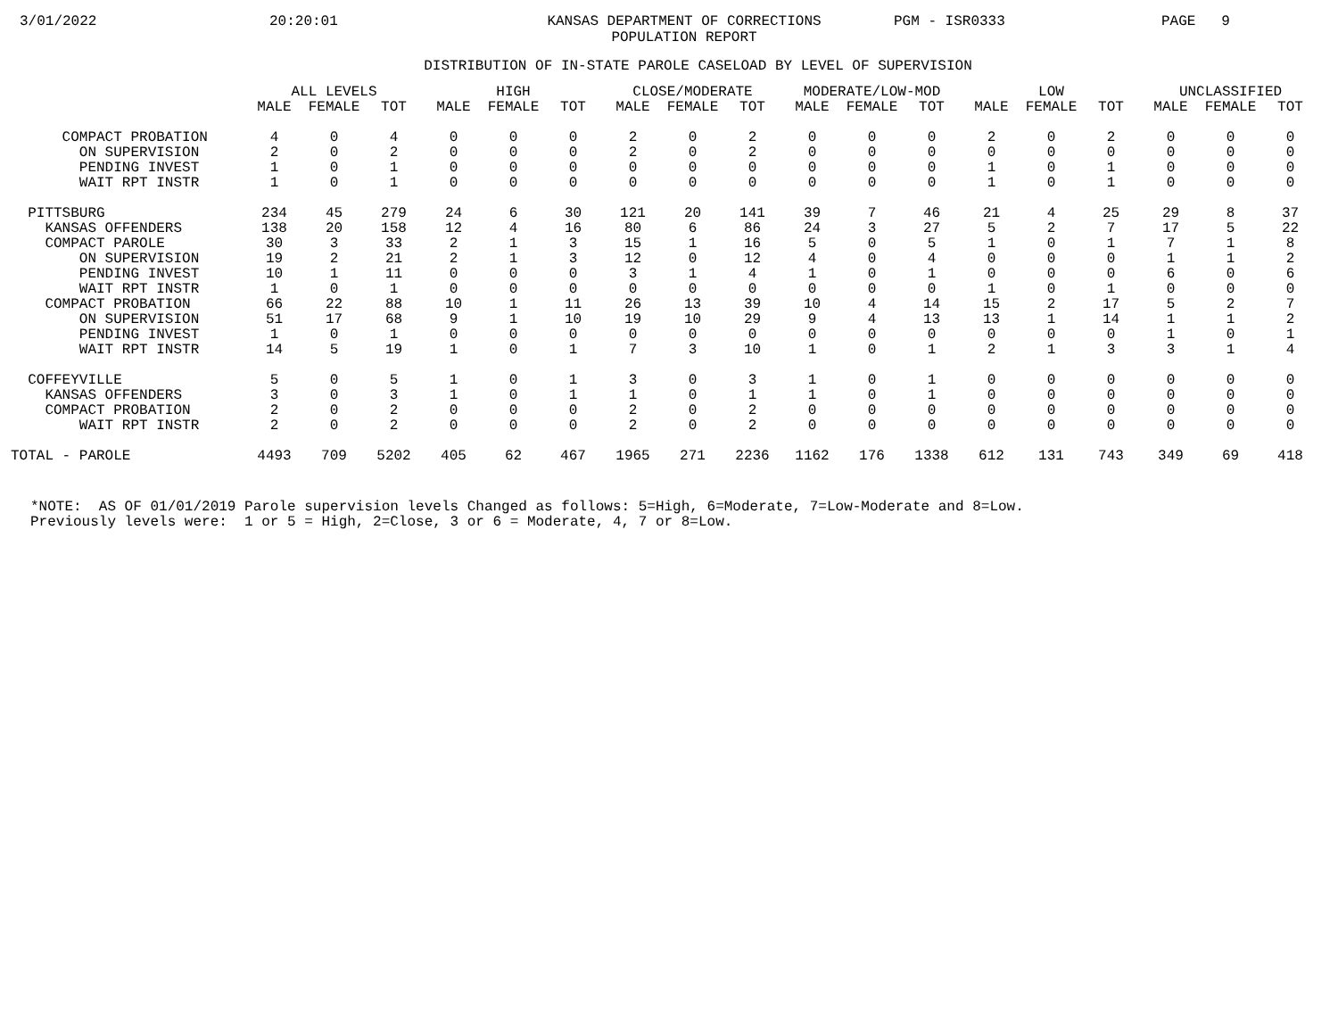3/01/2022 20:20:01 KANSAS DEPARTMENT OF CORRECTIONS POPULATION REPORT PGM - ISR0333 PAGE 9
DISTRIBUTION OF IN-STATE PAROLE CASELOAD BY LEVEL OF SUPERVISION
| | ALL LEVELS | | | HIGH | | | CLOSE/MODERATE | | | MODERATE/LOW-MOD | | | LOW | | | UNCLASSIFIED | | |
| --- | --- | --- | --- | --- | --- | --- | --- | --- | --- | --- | --- | --- | --- | --- | --- | --- | --- | --- |
| | MALE | FEMALE | TOT | MALE | FEMALE | TOT | MALE | FEMALE | TOT | MALE | FEMALE | TOT | MALE | FEMALE | TOT | MALE | FEMALE | TOT |
| COMPACT PROBATION | 4 | 0 | 4 | 0 | 0 | 0 | 2 | 0 | 2 | 0 | 0 | 0 | 2 | 0 | 2 | 0 | 0 | 0 |
| ON SUPERVISION | 2 | 0 | 2 | 0 | 0 | 0 | 2 | 0 | 2 | 0 | 0 | 0 | 0 | 0 | 0 | 0 | 0 | 0 |
| PENDING INVEST | 1 | 0 | 1 | 0 | 0 | 0 | 0 | 0 | 0 | 0 | 0 | 0 | 1 | 0 | 1 | 0 | 0 | 0 |
| WAIT RPT INSTR | 1 | 0 | 1 | 0 | 0 | 0 | 0 | 0 | 0 | 0 | 0 | 0 | 1 | 0 | 1 | 0 | 0 | 0 |
| PITTSBURG | 234 | 45 | 279 | 24 | 6 | 30 | 121 | 20 | 141 | 39 | 7 | 46 | 21 | 4 | 25 | 29 | 8 | 37 |
| KANSAS OFFENDERS | 138 | 20 | 158 | 12 | 4 | 16 | 80 | 6 | 86 | 24 | 3 | 27 | 5 | 2 | 7 | 17 | 5 | 22 |
| COMPACT PAROLE | 30 | 3 | 33 | 2 | 1 | 3 | 15 | 1 | 16 | 5 | 0 | 5 | 1 | 0 | 1 | 7 | 1 | 8 |
| ON SUPERVISION | 19 | 2 | 21 | 2 | 1 | 3 | 12 | 0 | 12 | 4 | 0 | 4 | 0 | 0 | 0 | 1 | 1 | 2 |
| PENDING INVEST | 10 | 1 | 11 | 0 | 0 | 0 | 3 | 1 | 4 | 1 | 0 | 1 | 0 | 0 | 0 | 6 | 0 | 6 |
| WAIT RPT INSTR | 1 | 0 | 1 | 0 | 0 | 0 | 0 | 0 | 0 | 0 | 0 | 0 | 1 | 0 | 1 | 0 | 0 | 0 |
| COMPACT PROBATION | 66 | 22 | 88 | 10 | 1 | 11 | 26 | 13 | 39 | 10 | 4 | 14 | 15 | 2 | 17 | 5 | 2 | 7 |
| ON SUPERVISION | 51 | 17 | 68 | 9 | 1 | 10 | 19 | 10 | 29 | 9 | 4 | 13 | 13 | 1 | 14 | 1 | 1 | 2 |
| PENDING INVEST | 1 | 0 | 1 | 0 | 0 | 0 | 0 | 0 | 0 | 0 | 0 | 0 | 0 | 0 | 0 | 1 | 0 | 1 |
| WAIT RPT INSTR | 14 | 5 | 19 | 1 | 0 | 1 | 7 | 3 | 10 | 1 | 0 | 1 | 2 | 1 | 3 | 3 | 1 | 4 |
| COFFEYVILLE | 5 | 0 | 5 | 1 | 0 | 1 | 3 | 0 | 3 | 1 | 0 | 1 | 0 | 0 | 0 | 0 | 0 | 0 |
| KANSAS OFFENDERS | 3 | 0 | 3 | 1 | 0 | 1 | 1 | 0 | 1 | 1 | 0 | 1 | 0 | 0 | 0 | 0 | 0 | 0 |
| COMPACT PROBATION | 2 | 0 | 2 | 0 | 0 | 0 | 2 | 0 | 2 | 0 | 0 | 0 | 0 | 0 | 0 | 0 | 0 | 0 |
| WAIT RPT INSTR | 2 | 0 | 2 | 0 | 0 | 0 | 2 | 0 | 2 | 0 | 0 | 0 | 0 | 0 | 0 | 0 | 0 | 0 |
| TOTAL - PAROLE | 4493 | 709 | 5202 | 405 | 62 | 467 | 1965 | 271 | 2236 | 1162 | 176 | 1338 | 612 | 131 | 743 | 349 | 69 | 418 |
*NOTE: AS OF 01/01/2019 Parole supervision levels Changed as follows: 5=High, 6=Moderate, 7=Low-Moderate and 8=Low. Previously levels were: 1 or 5 = High, 2=Close, 3 or 6 = Moderate, 4, 7 or 8=Low.